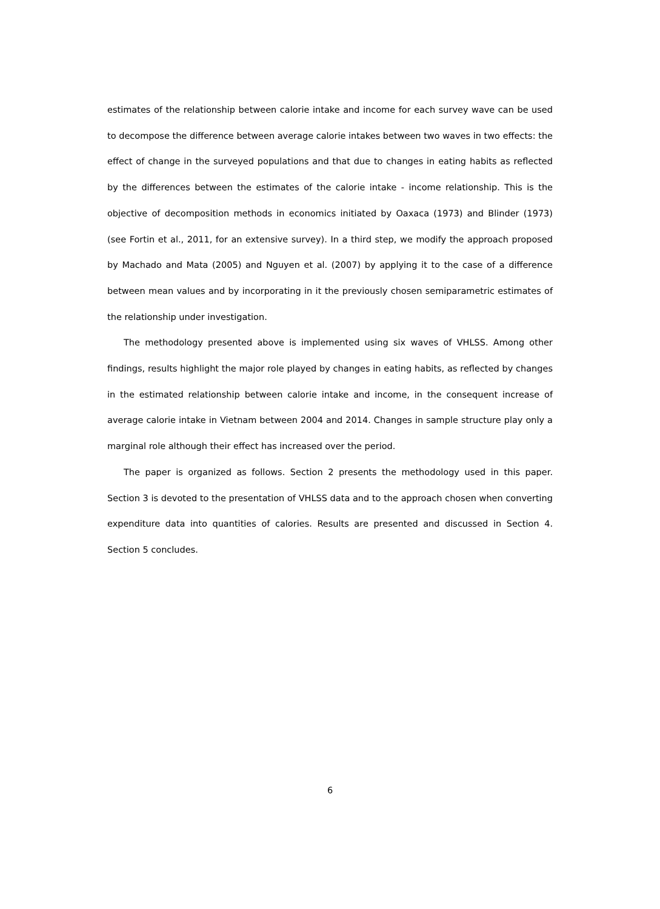estimates of the relationship between calorie intake and income for each survey wave can be used to decompose the difference between average calorie intakes between two waves in two effects: the effect of change in the surveyed populations and that due to changes in eating habits as reflected by the differences between the estimates of the calorie intake - income relationship. This is the objective of decomposition methods in economics initiated by Oaxaca (1973) and Blinder (1973) (see Fortin et al., 2011, for an extensive survey). In a third step, we modify the approach proposed by Machado and Mata (2005) and Nguyen et al. (2007) by applying it to the case of a difference between mean values and by incorporating in it the previously chosen semiparametric estimates of the relationship under investigation.
The methodology presented above is implemented using six waves of VHLSS. Among other findings, results highlight the major role played by changes in eating habits, as reflected by changes in the estimated relationship between calorie intake and income, in the consequent increase of average calorie intake in Vietnam between 2004 and 2014. Changes in sample structure play only a marginal role although their effect has increased over the period.
The paper is organized as follows. Section 2 presents the methodology used in this paper. Section 3 is devoted to the presentation of VHLSS data and to the approach chosen when converting expenditure data into quantities of calories. Results are presented and discussed in Section 4. Section 5 concludes.
6